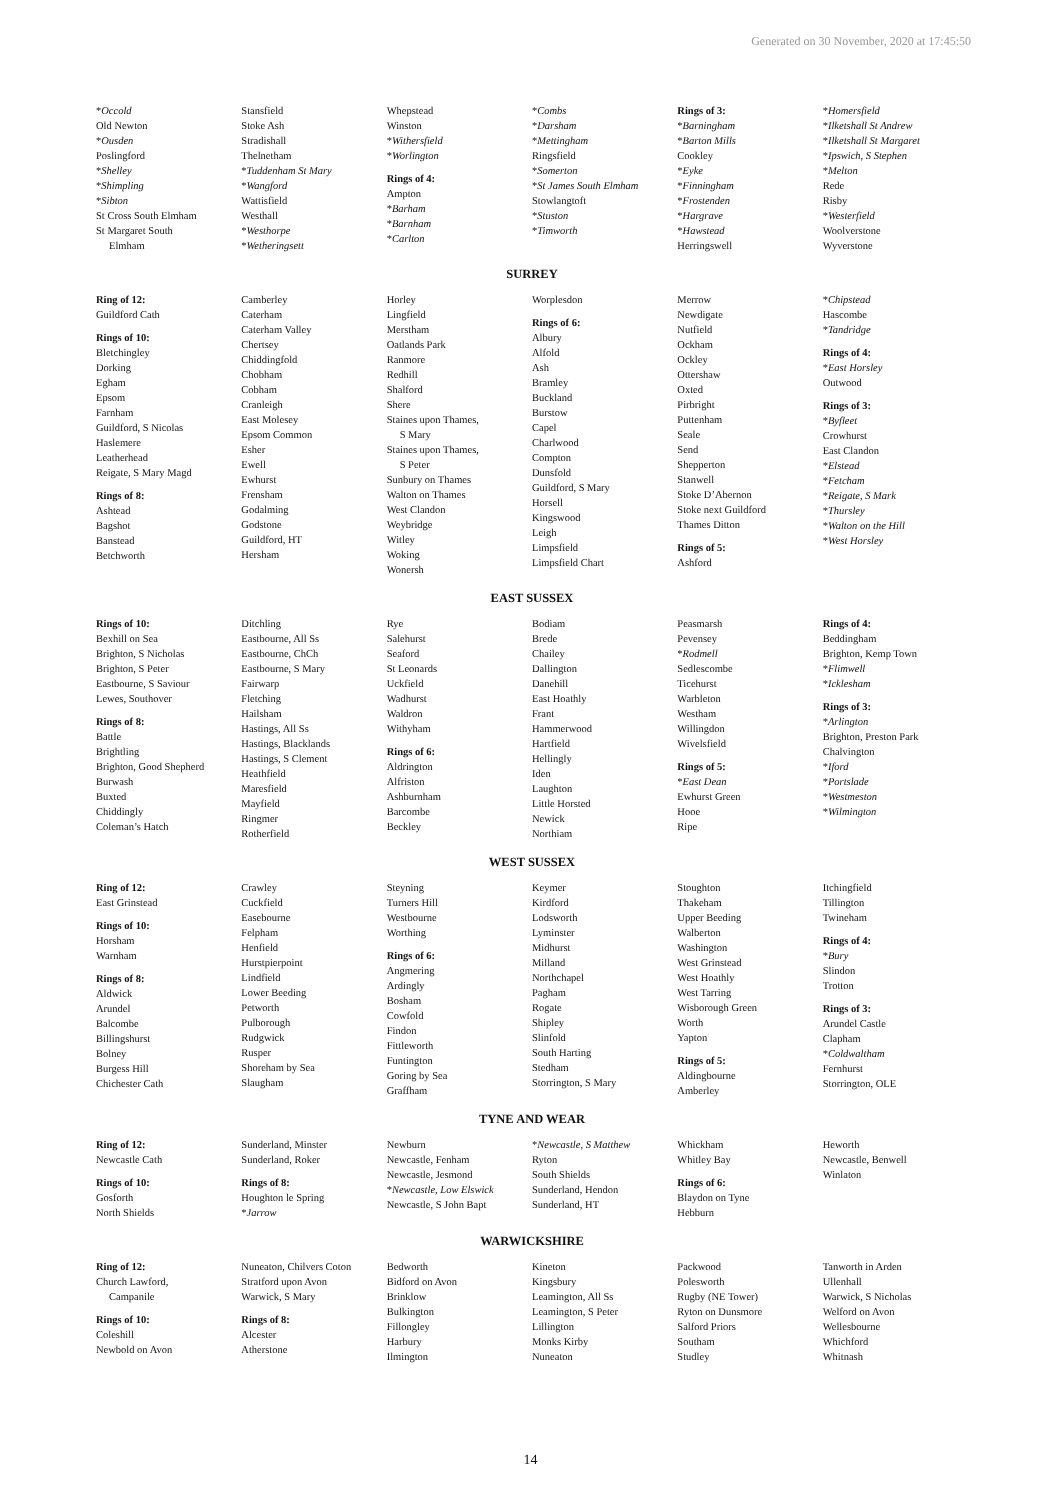Generated on 30 November, 2020 at 17:45:50
*Occold
Old Newton
*Ousden
Poslingford
*Shelley
*Shimpling
*Sibton
St Cross South Elmham
St Margaret South
Elmham
Stansfield
Stoke Ash
Stradishall
Thelnetham
*Tuddenham St Mary
*Wangford
Wattisfield
Westhall
*Westhorpe
*Wetheringsett
Whepstead
Winston
*Withersfield
*Worlington
Rings of 4:
Ampton
*Barham
*Barnham
*Carlton
*Combs
*Darsham
*Mettingham
Ringsfield
*Somerton
*St James South Elmham
Stowlangtoft
*Stuston
*Timworth
Rings of 3:
*Barningham
*Barton Mills
Cookley
*Eyke
*Finningham
*Frostenden
*Hargrave
*Hawstead
Herringswell
*Homersfield
*Ilketshall St Andrew
*Ilketshall St Margaret
*Ipswich, S Stephen
*Melton
Rede
Risby
*Westerfield
Woolverstone
Wyverstone
SURREY
Ring of 12:
Guildford Cath
Rings of 10:
Bletchingley
Dorking
Egham
Epsom
Farnham
Guildford, S Nicolas
Haslemere
Leatherhead
Reigate, S Mary Magd
Rings of 8:
Ashtead
Bagshot
Banstead
Betchworth
Camberley
Caterham
Caterham Valley
Chertsey
Chiddingfold
Chobham
Cobham
Cranleigh
East Molesey
Epsom Common
Esher
Ewell
Ewhurst
Frensham
Godalming
Godstone
Guildford, HT
Hersham
Horley
Lingfield
Merstham
Oatlands Park
Ranmore
Redhill
Shalford
Shere
Staines upon Thames,
S Mary
Staines upon Thames,
S Peter
Sunbury on Thames
Walton on Thames
West Clandon
Weybridge
Witley
Woking
Wonersh
Worplesdon
Rings of 6:
Albury
Alfold
Ash
Bramley
Buckland
Burstow
Capel
Charlwood
Compton
Dunsfold
Guildford, S Mary
Horsell
Kingswood
Leigh
Limpsfield
Limpsfield Chart
Merrow
Newdigate
Nutfield
Ockham
Ockley
Ottershaw
Oxted
Pirbright
Puttenham
Seale
Send
Shepperton
Stanwell
Stoke D’Abernon
Stoke next Guildford
Thames Ditton
Rings of 5:
Ashford
*Chipstead
Hascombe
*Tandridge
Rings of 4:
*East Horsley
Outwood
Rings of 3:
*Byfleet
Crowhurst
East Clandon
*Elstead
*Fetcham
*Reigate, S Mark
*Thursley
*Walton on the Hill
*West Horsley
EAST SUSSEX
Rings of 10:
Bexhill on Sea
Brighton, S Nicholas
Brighton, S Peter
Eastbourne, S Saviour
Lewes, Southover
Rings of 8:
Battle
Brightling
Brighton, Good Shepherd
Burwash
Buxted
Chiddingly
Coleman’s Hatch
Ditchling
Eastbourne, All Ss
Eastbourne, ChCh
Eastbourne, S Mary
Fairwarp
Fletching
Hailsham
Hastings, All Ss
Hastings, Blacklands
Hastings, S Clement
Heathfield
Maresfield
Mayfield
Ringmer
Rotherfield
Rye
Salehurst
Seaford
St Leonards
Uckfield
Wadhurst
Waldron
Withyham
Rings of 6:
Aldrington
Alfriston
Ashburnham
Barcombe
Beckley
Bodiam
Brede
Chailey
Dallington
Danehill
East Hoathly
Frant
Hammerwood
Hartfield
Hellingly
Iden
Laughton
Little Horsted
Newick
Northiam
Peasmarsh
Pevensey
*Rodmell
Sedlescombe
Ticehurst
Warbleton
Westham
Willingdon
Wivelsfield
Rings of 5:
*East Dean
Ewhurst Green
Hooe
Ripe
Rings of 4:
Beddingham
Brighton, Kemp Town
*Flimwell
*Icklesham
Rings of 3:
*Arlington
Brighton, Preston Park
Chalvington
*Iford
*Portslade
*Westmeston
*Wilmington
WEST SUSSEX
Ring of 12:
East Grinstead
Rings of 10:
Horsham
Warnham
Rings of 8:
Aldwick
Arundel
Balcombe
Billingshurst
Bolney
Burgess Hill
Chichester Cath
Crawley
Cuckfield
Easebourne
Felpham
Henfield
Hurstpierpoint
Lindfield
Lower Beeding
Petworth
Pulborough
Rudgwick
Rusper
Shoreham by Sea
Slaugham
Steyning
Turners Hill
Westbourne
Worthing
Rings of 6:
Angmering
Ardingly
Bosham
Cowfold
Findon
Fittleworth
Funtington
Goring by Sea
Graffham
Keymer
Kirdford
Lodsworth
Lyminster
Midhurst
Milland
Northchapel
Pagham
Rogate
Shipley
Slinfold
South Harting
Stedham
Storrington, S Mary
Stoughton
Thakeham
Upper Beeding
Walberton
Washington
West Grinstead
West Hoathly
West Tarring
Wisborough Green
Worth
Yapton
Rings of 5:
Aldingbourne
Amberley
Itchingfield
Tillington
Twineham
Rings of 4:
*Bury
Slindon
Trotton
Rings of 3:
Arundel Castle
Clapham
*Coldwaltham
Fernhurst
Storrington, OLE
TYNE AND WEAR
Ring of 12:
Newcastle Cath
Rings of 10:
Gosforth
North Shields
Sunderland, Minster
Sunderland, Roker
Rings of 8:
Houghton le Spring
*Jarrow
Newburn
Newcastle, Fenham
Newcastle, Jesmond
*Newcastle, Low Elswick
Newcastle, S John Bapt
*Newcastle, S Matthew
Ryton
South Shields
Sunderland, Hendon
Sunderland, HT
Whickham
Whitley Bay
Rings of 6:
Blaydon on Tyne
Hebburn
Heworth
Newcastle, Benwell
Winlaton
WARWICKSHIRE
Ring of 12:
Church Lawford,
Campanile
Rings of 10:
Coleshill
Newbold on Avon
Nuneaton, Chilvers Coton
Stratford upon Avon
Warwick, S Mary
Rings of 8:
Alcester
Atherstone
Bedworth
Bidford on Avon
Brinklow
Bulkington
Fillongley
Harbury
Ilmington
Kineton
Kingsbury
Leamington, All Ss
Leamington, S Peter
Lillington
Monks Kirby
Nuneaton
Packwood
Polesworth
Rugby (NE Tower)
Ryton on Dunsmore
Salford Priors
Southam
Studley
Tanworth in Arden
Ullenhall
Warwick, S Nicholas
Welford on Avon
Wellesbourne
Whichford
Whitnash
14